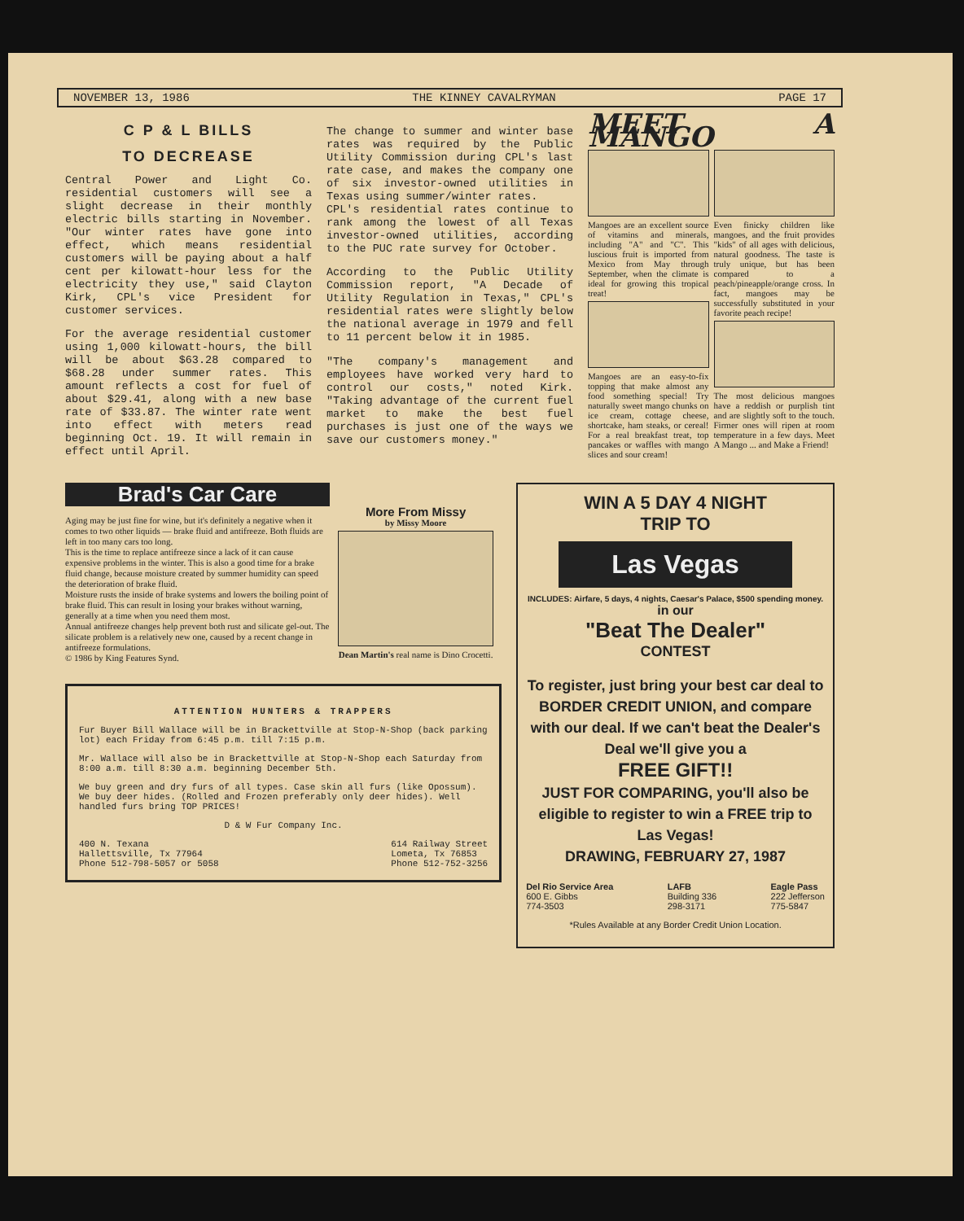NOVEMBER 13, 1986 THE KINNEY CAVALRYMAN PAGE 17
C P & L BILLS
TO DECREASE
Central Power and Light Co. residential customers will see a slight decrease in their monthly electric bills starting in November. "Our winter rates have gone into effect, which means residential customers will be paying about a half cent per kilowatt-hour less for the electricity they use," said Clayton Kirk, CPL's vice President for customer services.
For the average residential customer using 1,000 kilowatt-hours, the bill will be about $63.28 compared to $68.28 under summer rates. This amount reflects a cost for fuel of about $29.41, along with a new base rate of $33.87. The winter rate went into effect with meters read beginning Oct. 19. It will remain in effect until April.
The change to summer and winter base rates was required by the Public Utility Commission during CPL's last rate case, and makes the company one of six investor-owned utilities in Texas using summer/winter rates.
CPL's residential rates continue to rank among the lowest of all Texas investor-owned utilities, according to the PUC rate survey for October.
According to the Public Utility Commission report, "A Decade of Utility Regulation in Texas," CPL's residential rates were slightly below the national average in 1979 and fell to 11 percent below it in 1985.
"The company's management and employees have worked very hard to control our costs," noted Kirk. "Taking advantage of the current fuel market to make the best fuel purchases is just one of the ways we save our customers money."
MEET A MANGO
Mangoes are an excellent source of vitamins and minerals, including "A" and "C". This luscious fruit is imported from Mexico from May through September, when the climate is ideal for growing this tropical treat!
Mangoes are an easy-to-fix topping that make almost any food something special! Try naturally sweet mango chunks on ice cream, cottage cheese, shortcake, ham steaks, or cereal! For a real breakfast treat, top pancakes or waffles with mango slices and sour cream!
Even finicky children like mangoes, and the fruit provides "kids" of all ages with delicious, natural goodness. The taste is truly unique, but has been compared to a peach/pineapple/orange cross. In fact, mangoes may be successfully substituted in your favorite peach recipe!
The most delicious mangoes have a reddish or purplish tint and are slightly soft to the touch. Firmer ones will ripen at room temperature in a few days. Meet A Mango ... and Make a Friend!
Brad's Car Care
Aging may be just fine for wine, but it's definitely a negative when it comes to two other liquids — brake fluid and antifreeze. Both fluids are left in too many cars too long.
This is the time to replace antifreeze since a lack of it can cause expensive problems in the winter. This is also a good time for a brake fluid change, because moisture created by summer humidity can speed the deterioration of brake fluid.
Moisture rusts the inside of brake systems and lowers the boiling point of brake fluid. This can result in losing your brakes without warning, generally at a time when you need them most.
Annual antifreeze changes help prevent both rust and silicate gel-out. The silicate problem is a relatively new one, caused by a recent change in antifreeze formulations.
© 1986 by King Features Synd.
More From Missy
by Missy Moore
Dean Martin's real name is Dino Crocetti.
ATTENTION HUNTERS & TRAPPERS
Fur Buyer Bill Wallace will be in Brackettville at Stop-N-Shop (back parking lot) each Friday from 6:45 p.m. till 7:15 p.m.
Mr. Wallace will also be in Brackettville at Stop-N-Shop each Saturday from 8:00 a.m. till 8:30 a.m. beginning December 5th.
We buy green and dry furs of all types. Case skin all furs (like Opossum). We buy deer hides. (Rolled and Frozen preferably only deer hides). Well handled furs bring TOP PRICES!
D & W Fur Company Inc.
400 N. Texana
Hallettsville, Tx 77964
Phone 512-798-5057 or 5058 614 Railway Street
Lometa, Tx 76853
Phone 512-752-3256
WIN A 5 DAY 4 NIGHT
TRIP TO
Las Vegas
INCLUDES: Airfare, 5 days, 4 nights, Caesar's Palace, $500 spending money.
in our
"Beat The Dealer"
CONTEST
To register, just bring your best car deal to BORDER CREDIT UNION, and compare with our deal. If we can't beat the Dealer's Deal we'll give you a
FREE GIFT!!
JUST FOR COMPARING, you'll also be eligible to register to win a FREE trip to Las Vegas!
DRAWING, FEBRUARY 27, 1987
Del Rio Service Area
600 E. Gibbs
774-3503 LAFB
Building 336
298-3171 Eagle Pass
222 Jefferson
775-5847
*Rules Available at any Border Credit Union Location.